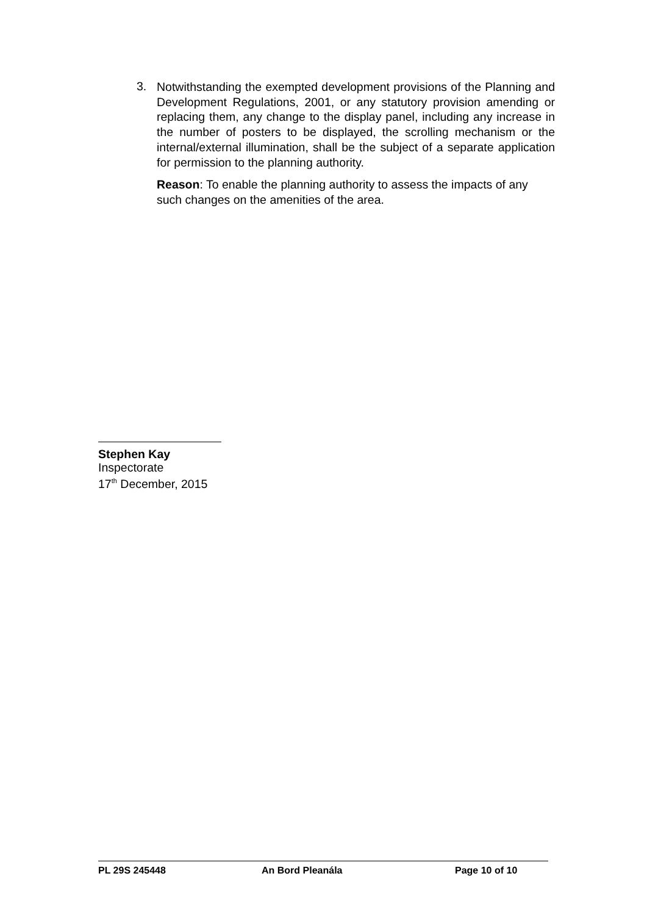3.
Notwithstanding the exempted development provisions of the Planning and Development Regulations, 2001, or any statutory provision amending or replacing them, any change to the display panel, including any increase in the number of posters to be displayed, the scrolling mechanism or the internal/external illumination, shall be the subject of a separate application for permission to the planning authority.
Reason: To enable the planning authority to assess the impacts of any such changes on the amenities of the area.
Stephen Kay
Inspectorate
17<sup>th</sup> December, 2015
PL 29S 245448 An Bord Pleanála Page 10 of 10